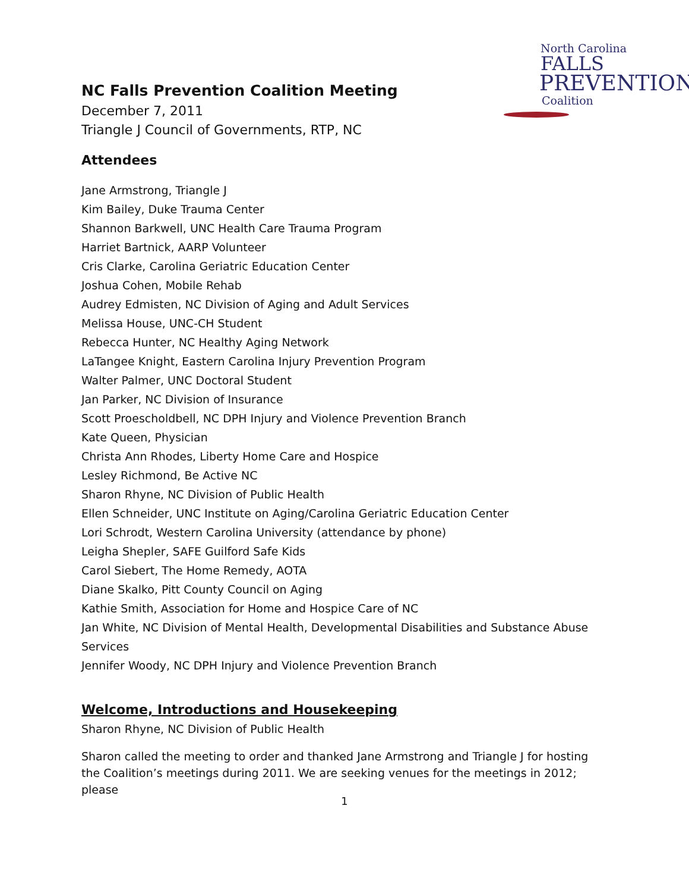North Carolina
FALLS
PREVENTION
Coalition
NC Falls Prevention Coalition Meeting
December 7, 2011
Triangle J Council of Governments, RTP, NC
Attendees
Jane Armstrong, Triangle J
Kim Bailey, Duke Trauma Center
Shannon Barkwell, UNC Health Care Trauma Program
Harriet Bartnick, AARP Volunteer
Cris Clarke, Carolina Geriatric Education Center
Joshua Cohen, Mobile Rehab
Audrey Edmisten, NC Division of Aging and Adult Services
Melissa House, UNC-CH Student
Rebecca Hunter, NC Healthy Aging Network
LaTangee Knight, Eastern Carolina Injury Prevention Program
Walter Palmer, UNC Doctoral Student
Jan Parker, NC Division of Insurance
Scott Proescholdbell, NC DPH Injury and Violence Prevention Branch
Kate Queen, Physician
Christa Ann Rhodes, Liberty Home Care and Hospice
Lesley Richmond, Be Active NC
Sharon Rhyne, NC Division of Public Health
Ellen Schneider, UNC Institute on Aging/Carolina Geriatric Education Center
Lori Schrodt, Western Carolina University (attendance by phone)
Leigha Shepler, SAFE Guilford Safe Kids
Carol Siebert, The Home Remedy, AOTA
Diane Skalko, Pitt County Council on Aging
Kathie Smith, Association for Home and Hospice Care of NC
Jan White, NC Division of Mental Health, Developmental Disabilities and Substance Abuse Services
Jennifer Woody, NC DPH Injury and Violence Prevention Branch
Welcome, Introductions and Housekeeping
Sharon Rhyne, NC Division of Public Health
Sharon called the meeting to order and thanked Jane Armstrong and Triangle J for hosting the Coalition’s meetings during 2011. We are seeking venues for the meetings in 2012; please
1